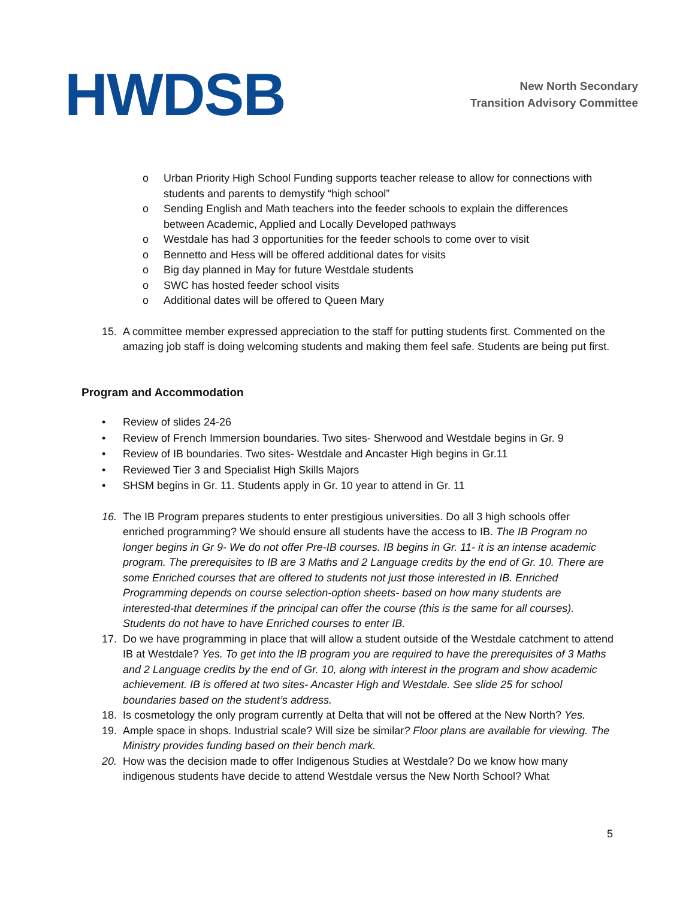HWDSB
New North Secondary
Transition Advisory Committee
o Urban Priority High School Funding supports teacher release to allow for connections with students and parents to demystify “high school”
o Sending English and Math teachers into the feeder schools to explain the differences between Academic, Applied and Locally Developed pathways
o Westdale has had 3 opportunities for the feeder schools to come over to visit
o Bennetto and Hess will be offered additional dates for visits
o Big day planned in May for future Westdale students
o SWC has hosted feeder school visits
o Additional dates will be offered to Queen Mary
15. A committee member expressed appreciation to the staff for putting students first. Commented on the amazing job staff is doing welcoming students and making them feel safe. Students are being put first.
Program and Accommodation
• Review of slides 24-26
• Review of French Immersion boundaries. Two sites- Sherwood and Westdale begins in Gr. 9
• Review of IB boundaries. Two sites- Westdale and Ancaster High begins in Gr.11
• Reviewed Tier 3 and Specialist High Skills Majors
• SHSM begins in Gr. 11. Students apply in Gr. 10 year to attend in Gr. 11
16. The IB Program prepares students to enter prestigious universities. Do all 3 high schools offer enriched programming? We should ensure all students have the access to IB. The IB Program no longer begins in Gr 9- We do not offer Pre-IB courses. IB begins in Gr. 11- it is an intense academic program. The prerequisites to IB are 3 Maths and 2 Language credits by the end of Gr. 10. There are some Enriched courses that are offered to students not just those interested in IB. Enriched Programming depends on course selection-option sheets- based on how many students are interested-that determines if the principal can offer the course (this is the same for all courses). Students do not have to have Enriched courses to enter IB.
17. Do we have programming in place that will allow a student outside of the Westdale catchment to attend IB at Westdale? Yes. To get into the IB program you are required to have the prerequisites of 3 Maths and 2 Language credits by the end of Gr. 10, along with interest in the program and show academic achievement. IB is offered at two sites- Ancaster High and Westdale. See slide 25 for school boundaries based on the student’s address.
18. Is cosmetology the only program currently at Delta that will not be offered at the New North? Yes.
19. Ample space in shops. Industrial scale? Will size be similar? Floor plans are available for viewing. The Ministry provides funding based on their bench mark.
20. How was the decision made to offer Indigenous Studies at Westdale? Do we know how many indigenous students have decide to attend Westdale versus the New North School? What
5